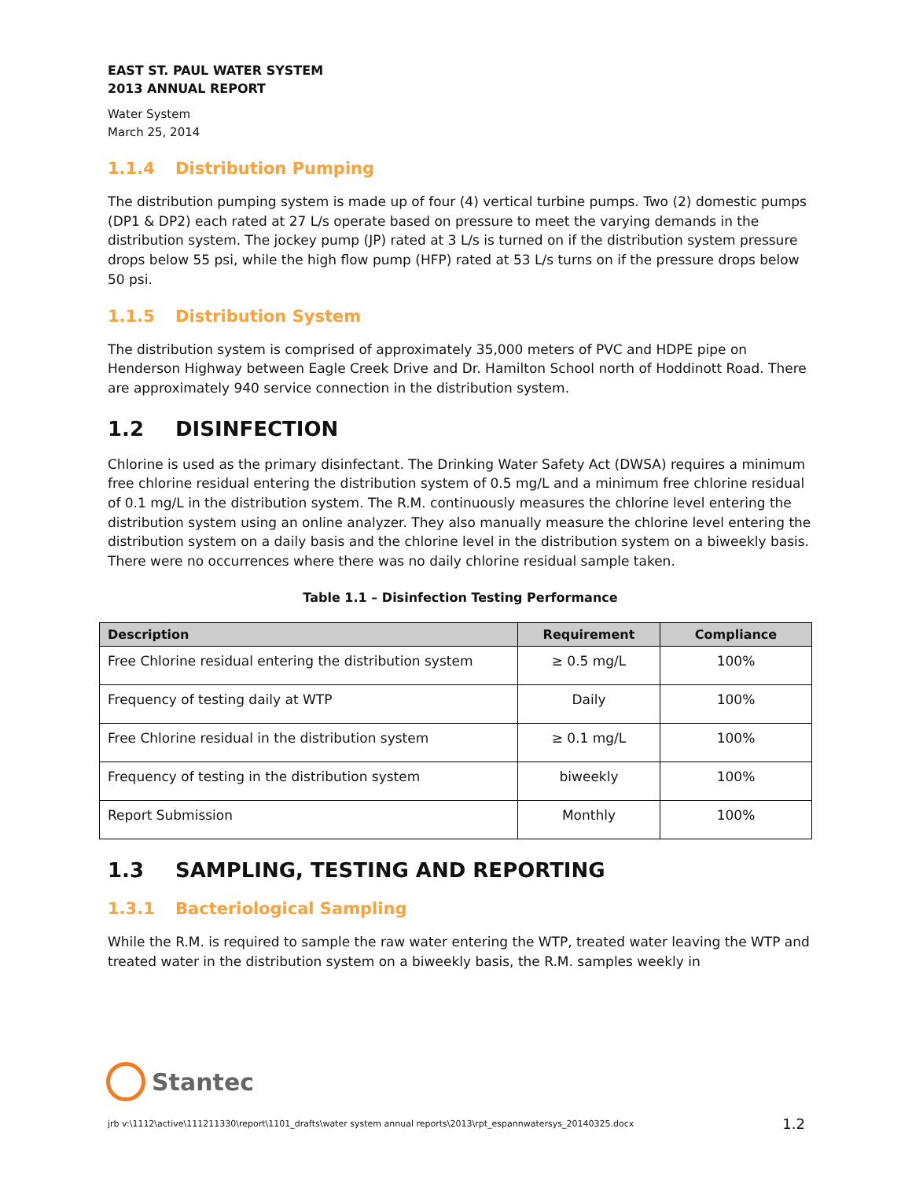EAST ST. PAUL WATER SYSTEM
2013 ANNUAL REPORT
Water System
March 25, 2014
1.1.4 Distribution Pumping
The distribution pumping system is made up of four (4) vertical turbine pumps. Two (2) domestic pumps (DP1 & DP2) each rated at 27 L/s operate based on pressure to meet the varying demands in the distribution system. The jockey pump (JP) rated at 3 L/s is turned on if the distribution system pressure drops below 55 psi, while the high flow pump (HFP) rated at 53 L/s turns on if the pressure drops below 50 psi.
1.1.5 Distribution System
The distribution system is comprised of approximately 35,000 meters of PVC and HDPE pipe on Henderson Highway between Eagle Creek Drive and Dr. Hamilton School north of Hoddinott Road. There are approximately 940 service connection in the distribution system.
1.2 DISINFECTION
Chlorine is used as the primary disinfectant. The Drinking Water Safety Act (DWSA) requires a minimum free chlorine residual entering the distribution system of 0.5 mg/L and a minimum free chlorine residual of 0.1 mg/L in the distribution system. The R.M. continuously measures the chlorine level entering the distribution system using an online analyzer. They also manually measure the chlorine level entering the distribution system on a daily basis and the chlorine level in the distribution system on a biweekly basis. There were no occurrences where there was no daily chlorine residual sample taken.
Table 1.1 – Disinfection Testing Performance
| Description | Requirement | Compliance |
| --- | --- | --- |
| Free Chlorine residual entering the distribution system | ≥ 0.5 mg/L | 100% |
| Frequency of testing daily at WTP | Daily | 100% |
| Free Chlorine residual in the distribution system | ≥ 0.1 mg/L | 100% |
| Frequency of testing in the distribution system | biweekly | 100% |
| Report Submission | Monthly | 100% |
1.3 SAMPLING, TESTING AND REPORTING
1.3.1 Bacteriological Sampling
While the R.M. is required to sample the raw water entering the WTP, treated water leaving the WTP and treated water in the distribution system on a biweekly basis, the R.M. samples weekly in
Stantec
jrb v:\1112\active\111211330\report\1101_drafts\water system annual reports\2013\rpt_espannwatersys_20140325.docx 1.2